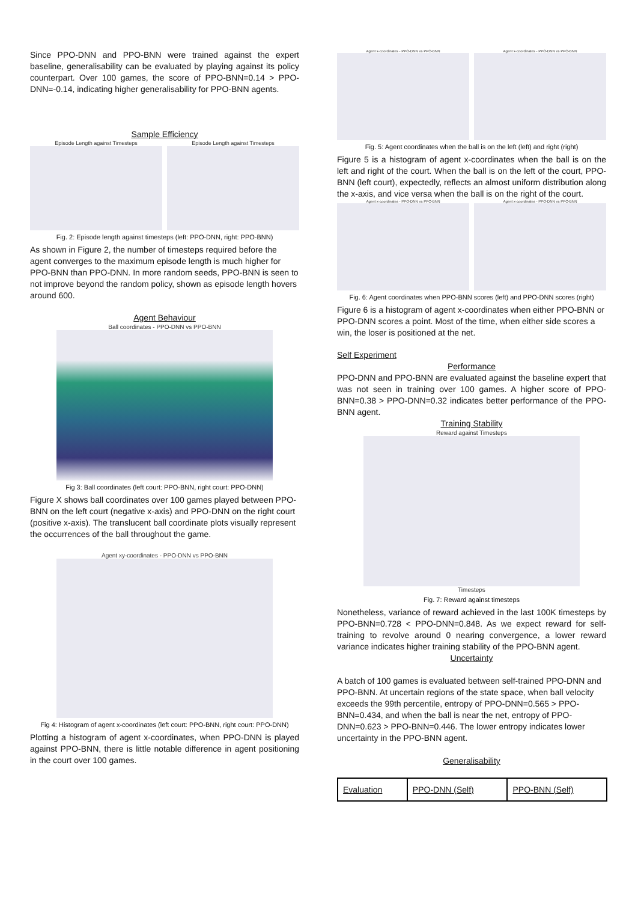Since PPO-DNN and PPO-BNN were trained against the expert baseline, generalisability can be evaluated by playing against its policy counterpart. Over 100 games, the score of PPO-BNN=0.14 > PPO-DNN=-0.14, indicating higher generalisability for PPO-BNN agents.
Sample Efficiency
Episode Length against Timesteps
Episode Length against Timesteps
Fig. 2: Episode length against timesteps (left: PPO-DNN, right: PPO-BNN)
As shown in Figure 2, the number of timesteps required before the agent converges to the maximum episode length is much higher for PPO-BNN than PPO-DNN. In more random seeds, PPO-BNN is seen to not improve beyond the random policy, shown as episode length hovers around 600.
Agent Behaviour
Ball coordinates - PPO-DNN vs PPO-BNN
Fig 3: Ball coordinates (left court: PPO-BNN, right court: PPO-DNN)
Figure X shows ball coordinates over 100 games played between PPO-BNN on the left court (negative x-axis) and PPO-DNN on the right court (positive x-axis). The translucent ball coordinate plots visually represent the occurrences of the ball throughout the game.
Agent xy-coordinates - PPO-DNN vs PPO-BNN
Fig 4: Histogram of agent x-coordinates (left court: PPO-BNN, right court: PPO-DNN)
Plotting a histogram of agent x-coordinates, when PPO-DNN is played against PPO-BNN, there is little notable difference in agent positioning in the court over 100 games.
Agent x-coordinates - PPO-DNN vs PPO-BNN
Agent x-coordinates - PPO-DNN vs PPO-BNN
Fig. 5: Agent coordinates when the ball is on the left (left) and right (right)
Figure 5 is a histogram of agent x-coordinates when the ball is on the left and right of the court. When the ball is on the left of the court, PPO-BNN (left court), expectedly, reflects an almost uniform distribution along the x-axis, and vice versa when the ball is on the right of the court.
Agent x-coordinates - PPO-DNN vs PPO-BNN
Agent x-coordinates - PPO-DNN vs PPO-BNN
Fig. 6: Agent coordinates when PPO-BNN scores (left) and PPO-DNN scores (right)
Figure 6 is a histogram of agent x-coordinates when either PPO-BNN or PPO-DNN scores a point. Most of the time, when either side scores a win, the loser is positioned at the net.
Self Experiment
Performance
PPO-DNN and PPO-BNN are evaluated against the baseline expert that was not seen in training over 100 games. A higher score of PPO-BNN=0.38 > PPO-DNN=0.32 indicates better performance of the PPO-BNN agent.
Training Stability
Reward against Timesteps
Timesteps
Fig. 7: Reward against timesteps
Nonetheless, variance of reward achieved in the last 100K timesteps by PPO-BNN=0.728 < PPO-DNN=0.848. As we expect reward for self-training to revolve around 0 nearing convergence, a lower reward variance indicates higher training stability of the PPO-BNN agent.
Uncertainty
A batch of 100 games is evaluated between self-trained PPO-DNN and PPO-BNN. At uncertain regions of the state space, when ball velocity exceeds the 99th percentile, entropy of PPO-DNN=0.565 > PPO-BNN=0.434, and when the ball is near the net, entropy of PPO-DNN=0.623 > PPO-BNN=0.446. The lower entropy indicates lower uncertainty in the PPO-BNN agent.
Generalisability
| Evaluation | PPO-DNN (Self) | PPO-BNN (Self) |